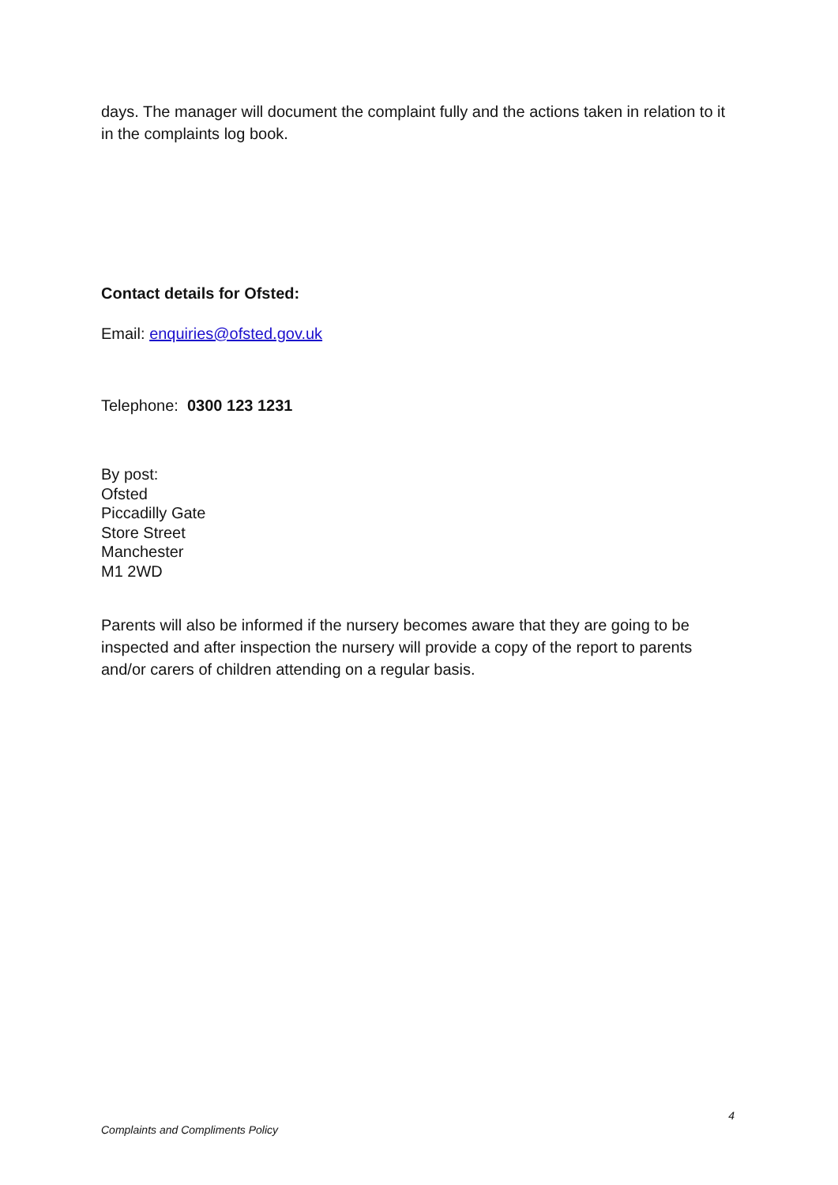days. The manager will document the complaint fully and the actions taken in relation to it in the complaints log book.
Contact details for Ofsted:
Email: enquiries@ofsted.gov.uk
Telephone: 0300 123 1231
By post:
Ofsted
Piccadilly Gate
Store Street
Manchester
M1 2WD
Parents will also be informed if the nursery becomes aware that they are going to be inspected and after inspection the nursery will provide a copy of the report to parents and/or carers of children attending on a regular basis.
4
Complaints and Compliments Policy